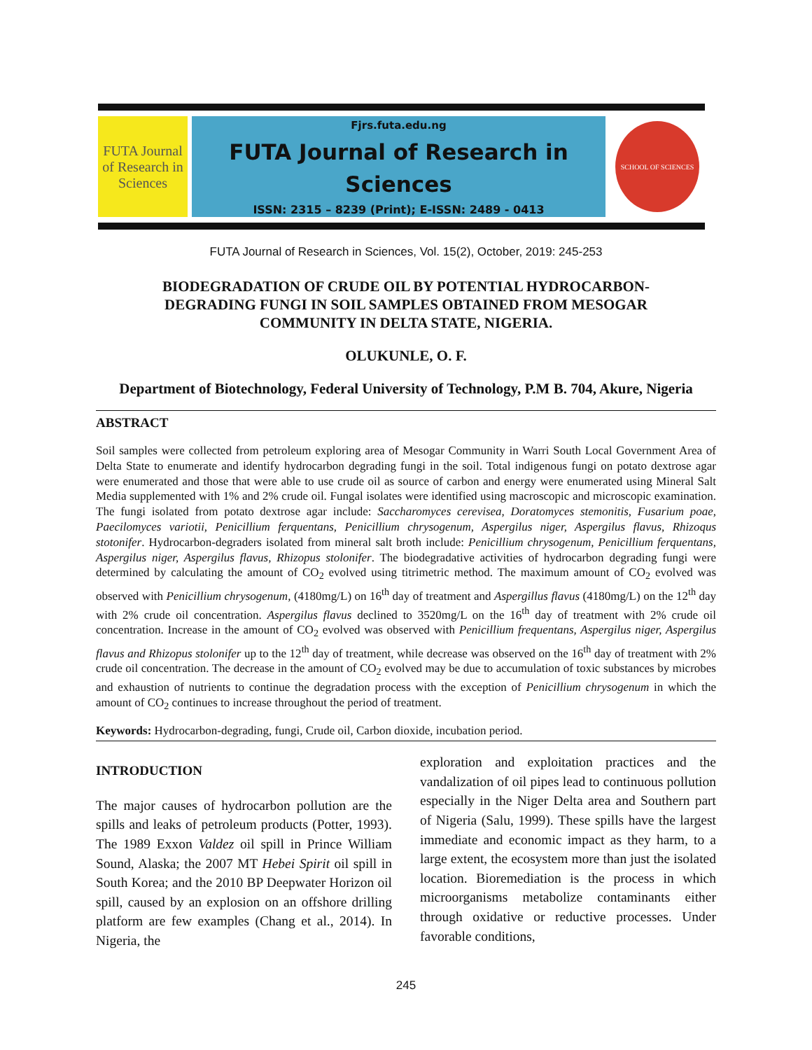FUTA Journal of Research in Sciences
Fjrs.futa.edu.ng
FUTA Journal of Research in
Sciences
ISSN: 2315 – 8239 (Print); E-ISSN: 2489 - 0413
SCHOOL OF SCIENCES
FUTA Journal of Research in Sciences, Vol. 15(2), October, 2019: 245-253
BIODEGRADATION OF CRUDE OIL BY POTENTIAL HYDROCARBON-DEGRADING FUNGI IN SOIL SAMPLES OBTAINED FROM MESOGAR COMMUNITY IN DELTA STATE, NIGERIA.
OLUKUNLE, O. F.
Department of Biotechnology, Federal University of Technology, P.M B. 704, Akure, Nigeria
ABSTRACT
Soil samples were collected from petroleum exploring area of Mesogar Community in Warri South Local Government Area of Delta State to enumerate and identify hydrocarbon degrading fungi in the soil. Total indigenous fungi on potato dextrose agar were enumerated and those that were able to use crude oil as source of carbon and energy were enumerated using Mineral Salt Media supplemented with 1% and 2% crude oil. Fungal isolates were identified using macroscopic and microscopic examination. The fungi isolated from potato dextrose agar include: Saccharomyces cerevisea, Doratomyces stemonitis, Fusarium poae, Paecilomyces variotii, Penicillium ferquentans, Penicillium chrysogenum, Aspergilus niger, Aspergilus flavus, Rhizoqus stotonifer. Hydrocarbon-degraders isolated from mineral salt broth include: Penicillium chrysogenum, Penicillium ferquentans, Aspergilus niger, Aspergilus flavus, Rhizopus stolonifer. The biodegradative activities of hydrocarbon degrading fungi were determined by calculating the amount of CO<sub>2</sub> evolved using titrimetric method. The maximum amount of CO<sub>2</sub> evolved was observed with Penicillium chrysogenum, (4180mg/L) on 16<sup>th</sup> day of treatment and Aspergillus flavus (4180mg/L) on the 12<sup>th</sup> day with 2% crude oil concentration. Aspergilus flavus declined to 3520mg/L on the 16<sup>th</sup> day of treatment with 2% crude oil concentration. Increase in the amount of CO<sub>2</sub> evolved was observed with Penicillium frequentans, Aspergilus niger, Aspergilus flavus and Rhizopus stolonifer up to the 12<sup>th</sup> day of treatment, while decrease was observed on the 16<sup>th</sup> day of treatment with 2% crude oil concentration. The decrease in the amount of CO<sub>2</sub> evolved may be due to accumulation of toxic substances by microbes and exhaustion of nutrients to continue the degradation process with the exception of Penicillium chrysogenum in which the amount of CO<sub>2</sub> continues to increase throughout the period of treatment.
Keywords: Hydrocarbon-degrading, fungi, Crude oil, Carbon dioxide, incubation period.
INTRODUCTION
The major causes of hydrocarbon pollution are the spills and leaks of petroleum products (Potter, 1993). The 1989 Exxon Valdez oil spill in Prince William Sound, Alaska; the 2007 MT Hebei Spirit oil spill in South Korea; and the 2010 BP Deepwater Horizon oil spill, caused by an explosion on an offshore drilling platform are few examples (Chang et al., 2014). In Nigeria, the
exploration and exploitation practices and the vandalization of oil pipes lead to continuous pollution especially in the Niger Delta area and Southern part of Nigeria (Salu, 1999). These spills have the largest immediate and economic impact as they harm, to a large extent, the ecosystem more than just the isolated location. Bioremediation is the process in which microorganisms metabolize contaminants either through oxidative or reductive processes. Under favorable conditions,
245